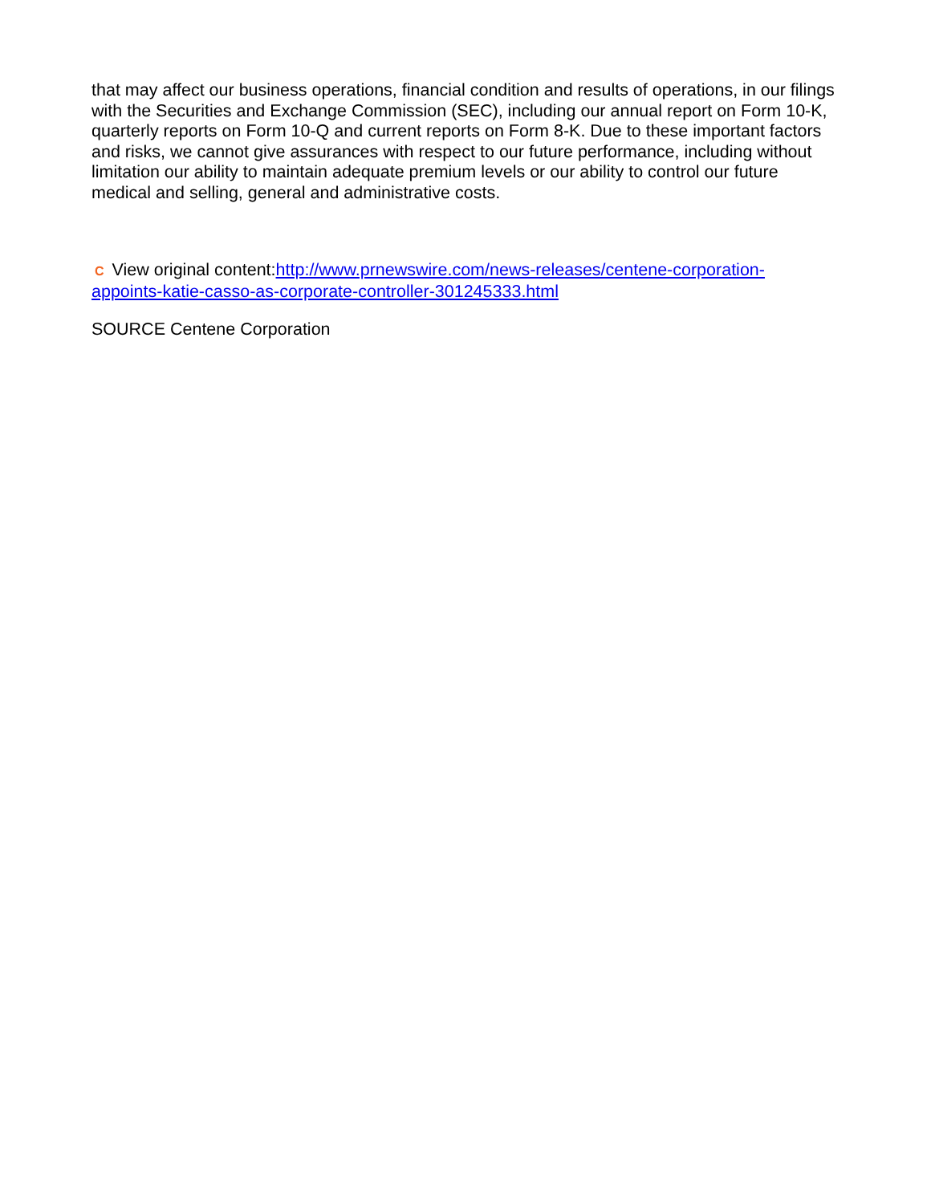that may affect our business operations, financial condition and results of operations, in our filings with the Securities and Exchange Commission (SEC), including our annual report on Form 10-K, quarterly reports on Form 10-Q and current reports on Form 8-K. Due to these important factors and risks, we cannot give assurances with respect to our future performance, including without limitation our ability to maintain adequate premium levels or our ability to control our future medical and selling, general and administrative costs.
C View original content:http://www.prnewswire.com/news-releases/centene-corporation-appoints-katie-casso-as-corporate-controller-301245333.html
SOURCE Centene Corporation